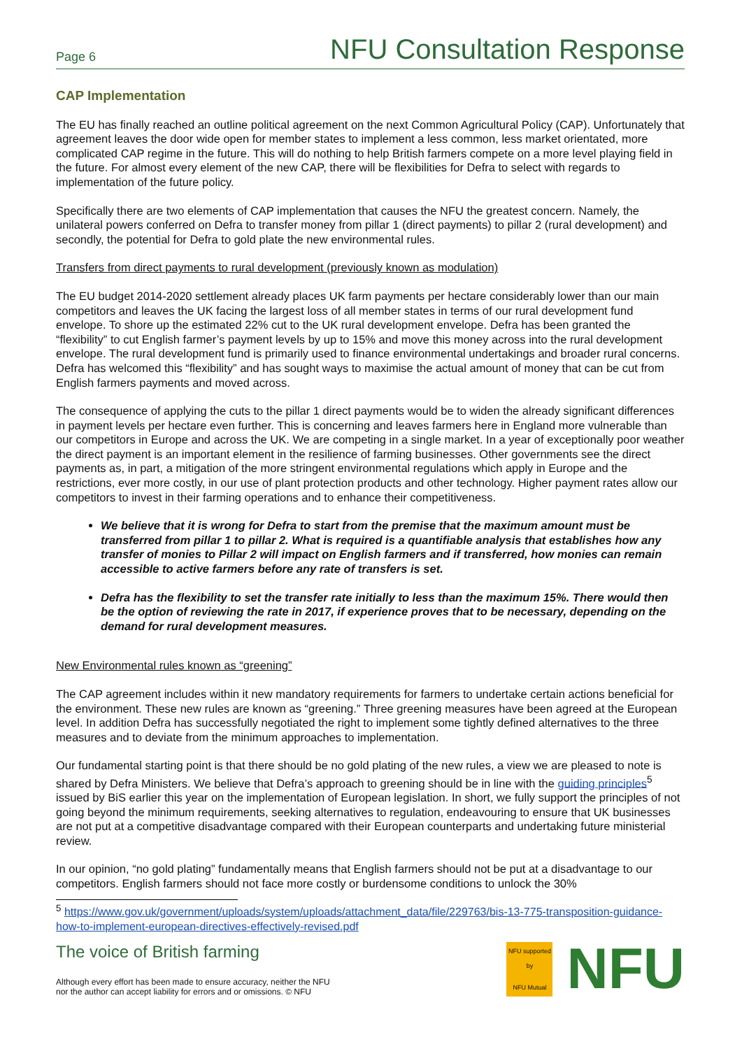Page 6 NFU Consultation Response
CAP Implementation
The EU has finally reached an outline political agreement on the next Common Agricultural Policy (CAP). Unfortunately that agreement leaves the door wide open for member states to implement a less common, less market orientated, more complicated CAP regime in the future. This will do nothing to help British farmers compete on a more level playing field in the future. For almost every element of the new CAP, there will be flexibilities for Defra to select with regards to implementation of the future policy.
Specifically there are two elements of CAP implementation that causes the NFU the greatest concern. Namely, the unilateral powers conferred on Defra to transfer money from pillar 1 (direct payments) to pillar 2 (rural development) and secondly, the potential for Defra to gold plate the new environmental rules.
Transfers from direct payments to rural development (previously known as modulation)
The EU budget 2014-2020 settlement already places UK farm payments per hectare considerably lower than our main competitors and leaves the UK facing the largest loss of all member states in terms of our rural development fund envelope. To shore up the estimated 22% cut to the UK rural development envelope. Defra has been granted the “flexibility” to cut English farmer’s payment levels by up to 15% and move this money across into the rural development envelope. The rural development fund is primarily used to finance environmental undertakings and broader rural concerns. Defra has welcomed this “flexibility” and has sought ways to maximise the actual amount of money that can be cut from English farmers payments and moved across.
The consequence of applying the cuts to the pillar 1 direct payments would be to widen the already significant differences in payment levels per hectare even further. This is concerning and leaves farmers here in England more vulnerable than our competitors in Europe and across the UK. We are competing in a single market. In a year of exceptionally poor weather the direct payment is an important element in the resilience of farming businesses. Other governments see the direct payments as, in part, a mitigation of the more stringent environmental regulations which apply in Europe and the restrictions, ever more costly, in our use of plant protection products and other technology. Higher payment rates allow our competitors to invest in their farming operations and to enhance their competitiveness.
We believe that it is wrong for Defra to start from the premise that the maximum amount must be transferred from pillar 1 to pillar 2. What is required is a quantifiable analysis that establishes how any transfer of monies to Pillar 2 will impact on English farmers and if transferred, how monies can remain accessible to active farmers before any rate of transfers is set.
Defra has the flexibility to set the transfer rate initially to less than the maximum 15%. There would then be the option of reviewing the rate in 2017, if experience proves that to be necessary, depending on the demand for rural development measures.
New Environmental rules known as “greening”
The CAP agreement includes within it new mandatory requirements for farmers to undertake certain actions beneficial for the environment. These new rules are known as “greening.” Three greening measures have been agreed at the European level. In addition Defra has successfully negotiated the right to implement some tightly defined alternatives to the three measures and to deviate from the minimum approaches to implementation.
Our fundamental starting point is that there should be no gold plating of the new rules, a view we are pleased to note is shared by Defra Ministers. We believe that Defra’s approach to greening should be in line with the guiding principles<sup>5</sup> issued by BiS earlier this year on the implementation of European legislation. In short, we fully support the principles of not going beyond the minimum requirements, seeking alternatives to regulation, endeavouring to ensure that UK businesses are not put at a competitive disadvantage compared with their European counterparts and undertaking future ministerial review.
In our opinion, “no gold plating” fundamentally means that English farmers should not be put at a disadvantage to our competitors. English farmers should not face more costly or burdensome conditions to unlock the 30%
<sup>5</sup> https://www.gov.uk/government/uploads/system/uploads/attachment_data/file/229763/bis-13-775-transposition-guidance-how-to-implement-european-directives-effectively-revised.pdf
The voice of British farming
Although every effort has been made to ensure accuracy, neither the NFU
nor the author can accept liability for errors and or omissions. © NFU
NFU supported by
NFU Mutual
NFU